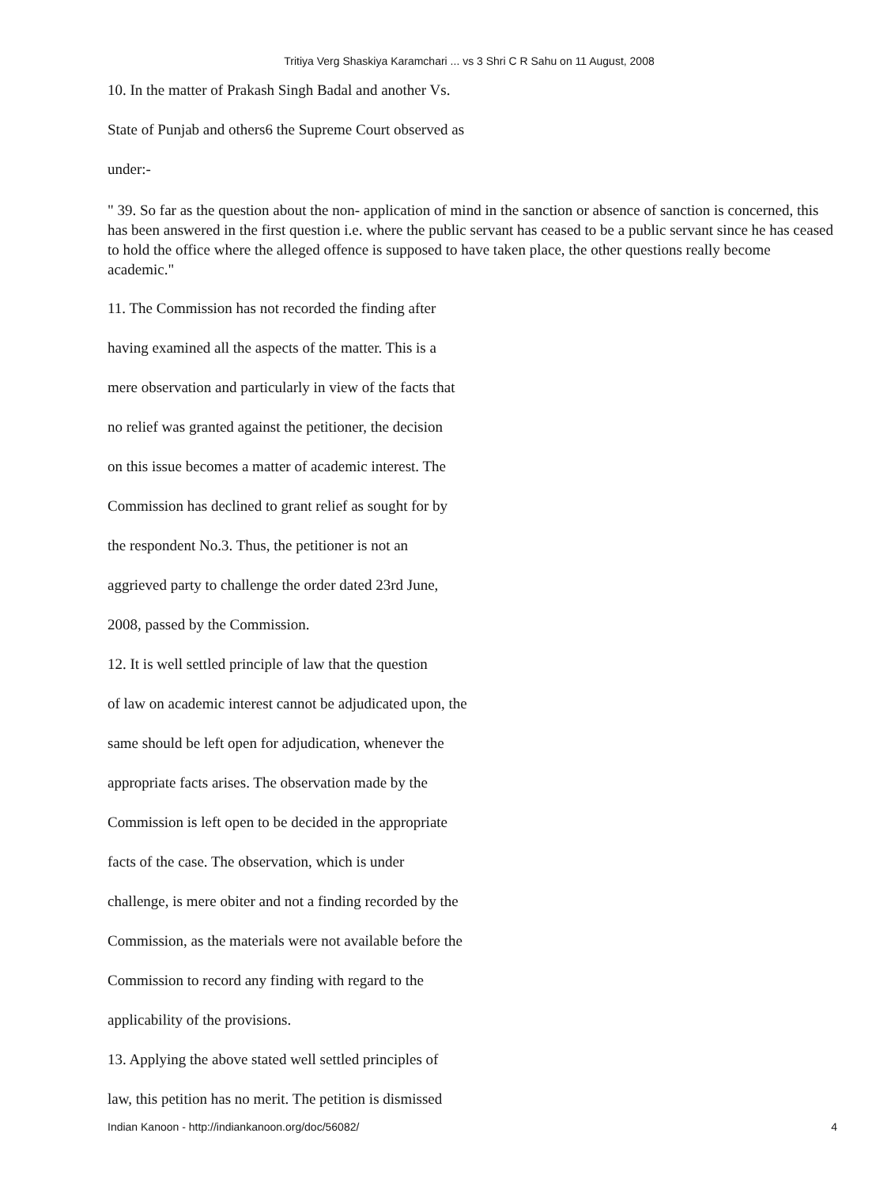Tritiya Verg Shaskiya Karamchari ... vs 3 Shri C R Sahu on 11 August, 2008
10. In the matter of Prakash Singh Badal and another Vs.
State of Punjab and others6 the Supreme Court observed as
under:-
" 39. So far as the question about the non- application of mind in the sanction or absence of sanction is concerned, this has been answered in the first question i.e. where the public servant has ceased to be a public servant since he has ceased to hold the office where the alleged offence is supposed to have taken place, the other questions really become academic."
11. The Commission has not recorded the finding after
having examined all the aspects of the matter. This is a
mere observation and particularly in view of the facts that
no relief was granted against the petitioner, the decision
on this issue becomes a matter of academic interest. The
Commission has declined to grant relief as sought for by
the respondent No.3. Thus, the petitioner is not an
aggrieved party to challenge the order dated 23rd June,
2008, passed by the Commission.
12. It is well settled principle of law that the question
of law on academic interest cannot be adjudicated upon, the
same should be left open for adjudication, whenever the
appropriate facts arises. The observation made by the
Commission is left open to be decided in the appropriate
facts of the case. The observation, which is under
challenge, is mere obiter and not a finding recorded by the
Commission, as the materials were not available before the
Commission to record any finding with regard to the
applicability of the provisions.
13. Applying the above stated well settled principles of
law, this petition has no merit. The petition is dismissed
Indian Kanoon - http://indiankanoon.org/doc/56082/ 4